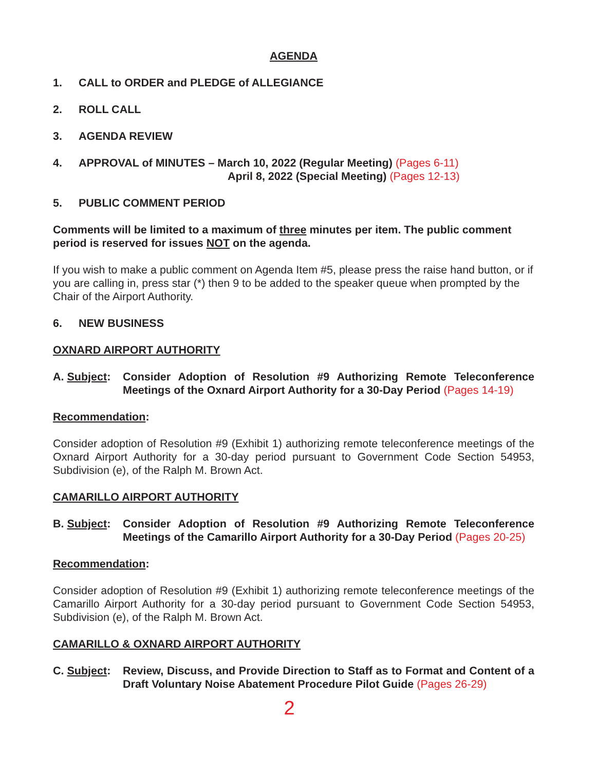AGENDA
1. CALL to ORDER and PLEDGE of ALLEGIANCE
2. ROLL CALL
3. AGENDA REVIEW
4. APPROVAL of MINUTES – March 10, 2022 (Regular Meeting) (Pages 6-11)
April 8, 2022 (Special Meeting) (Pages 12-13)
5. PUBLIC COMMENT PERIOD
Comments will be limited to a maximum of three minutes per item. The public comment period is reserved for issues NOT on the agenda.
If you wish to make a public comment on Agenda Item #5, please press the raise hand button, or if you are calling in, press star (*) then 9 to be added to the speaker queue when prompted by the Chair of the Airport Authority.
6. NEW BUSINESS
OXNARD AIRPORT AUTHORITY
A. Subject:
Consider Adoption of Resolution #9 Authorizing Remote Teleconference Meetings of the Oxnard Airport Authority for a 30-Day Period (Pages 14-19)
Recommendation:
Consider adoption of Resolution #9 (Exhibit 1) authorizing remote teleconference meetings of the Oxnard Airport Authority for a 30-day period pursuant to Government Code Section 54953, Subdivision (e), of the Ralph M. Brown Act.
CAMARILLO AIRPORT AUTHORITY
B. Subject:
Consider Adoption of Resolution #9 Authorizing Remote Teleconference Meetings of the Camarillo Airport Authority for a 30-Day Period (Pages 20-25)
Recommendation:
Consider adoption of Resolution #9 (Exhibit 1) authorizing remote teleconference meetings of the Camarillo Airport Authority for a 30-day period pursuant to Government Code Section 54953, Subdivision (e), of the Ralph M. Brown Act.
CAMARILLO & OXNARD AIRPORT AUTHORITY
C. Subject:
Review, Discuss, and Provide Direction to Staff as to Format and Content of a Draft Voluntary Noise Abatement Procedure Pilot Guide (Pages 26-29)
2